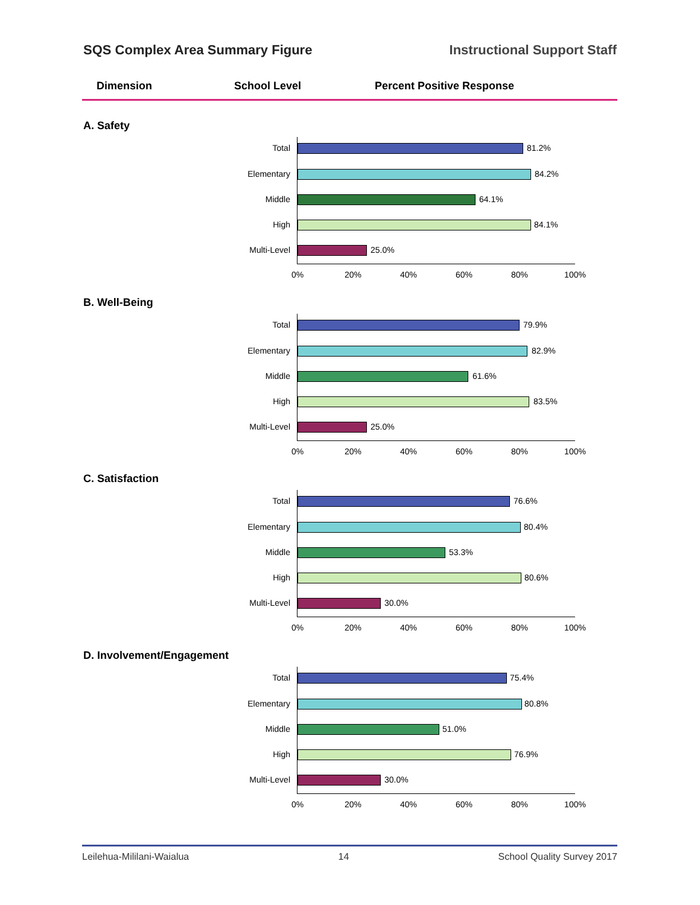SQS Complex Area Summary Figure Instructional Support Staff
Dimension School Level Percent Positive Response
A. Safety
Total 81.2%
Elementary 84.2%
Middle 64.1%
High 84.1%
Multi-Level 25.0%
0% 20% 40% 60% 80% 100%
B. Well-Being
Total 79.9%
Elementary 82.9%
Middle 61.6%
High 83.5%
Multi-Level 25.0%
0% 20% 40% 60% 80% 100%
C. Satisfaction
Total 76.6%
Elementary 80.4%
Middle 53.3%
High 80.6%
Multi-Level 30.0%
0% 20% 40% 60% 80% 100%
D. Involvement/Engagement
Total 75.4%
Elementary 80.8%
Middle 51.0%
High 76.9%
Multi-Level 30.0%
0% 20% 40% 60% 80% 100%
Leilehua-Mililani-Waialua 14 School Quality Survey 2017